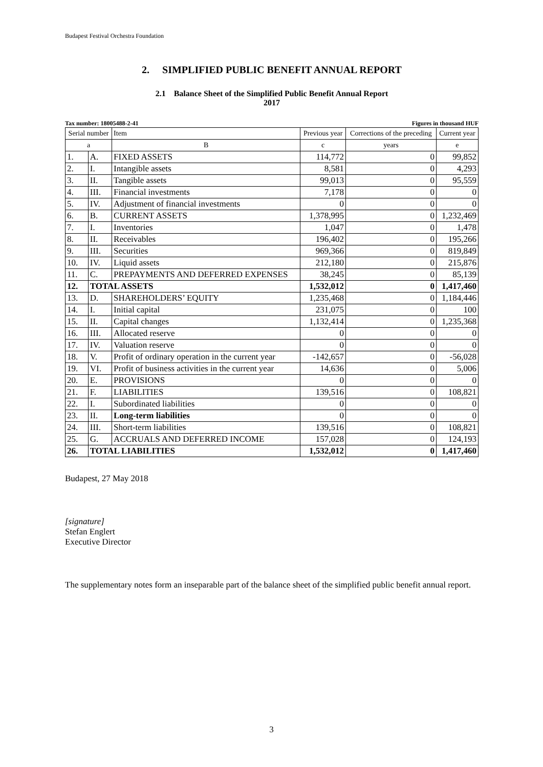Budapest Festival Orchestra Foundation
2. SIMPLIFIED PUBLIC BENEFIT ANNUAL REPORT
2.1 Balance Sheet of the Simplified Public Benefit Annual Report
2017
Tax number: 18005488-2-41 Figures in thousand HUF
| Serial number | | Item | Previous year | Corrections of the preceding | Current year |
| --- | --- | --- | --- | --- | --- |
| a | | B | c | years | e |
| 1. | A. | FIXED ASSETS | 114,772 | 0 | 99,852 |
| 2. | I. | Intangible assets | 8,581 | 0 | 4,293 |
| 3. | II. | Tangible assets | 99,013 | 0 | 95,559 |
| 4. | III. | Financial investments | 7,178 | 0 | 0 |
| 5. | IV. | Adjustment of financial investments | 0 | 0 | 0 |
| 6. | B. | CURRENT ASSETS | 1,378,995 | 0 | 1,232,469 |
| 7. | I. | Inventories | 1,047 | 0 | 1,478 |
| 8. | II. | Receivables | 196,402 | 0 | 195,266 |
| 9. | III. | Securities | 969,366 | 0 | 819,849 |
| 10. | IV. | Liquid assets | 212,180 | 0 | 215,876 |
| 11. | C. | PREPAYMENTS AND DEFERRED EXPENSES | 38,245 | 0 | 85,139 |
| 12. | TOTAL ASSETS | | 1,532,012 | 0 | 1,417,460 |
| 13. | D. | SHAREHOLDERS’ EQUITY | 1,235,468 | 0 | 1,184,446 |
| 14. | I. | Initial capital | 231,075 | 0 | 100 |
| 15. | II. | Capital changes | 1,132,414 | 0 | 1,235,368 |
| 16. | III. | Allocated reserve | 0 | 0 | 0 |
| 17. | IV. | Valuation reserve | 0 | 0 | 0 |
| 18. | V. | Profit of ordinary operation in the current year | -142,657 | 0 | -56,028 |
| 19. | VI. | Profit of business activities in the current year | 14,636 | 0 | 5,006 |
| 20. | E. | PROVISIONS | 0 | 0 | 0 |
| 21. | F. | LIABILITIES | 139,516 | 0 | 108,821 |
| 22. | I. | Subordinated liabilities | 0 | 0 | 0 |
| 23. | II. | Long-term liabilities | 0 | 0 | 0 |
| 24. | III. | Short-term liabilities | 139,516 | 0 | 108,821 |
| 25. | G. | ACCRUALS AND DEFERRED INCOME | 157,028 | 0 | 124,193 |
| 26. | TOTAL LIABILITIES | | 1,532,012 | 0 | 1,417,460 |
Budapest, 27 May 2018
[signature]
Stefan Englert
Executive Director
The supplementary notes form an inseparable part of the balance sheet of the simplified public benefit annual report.
3